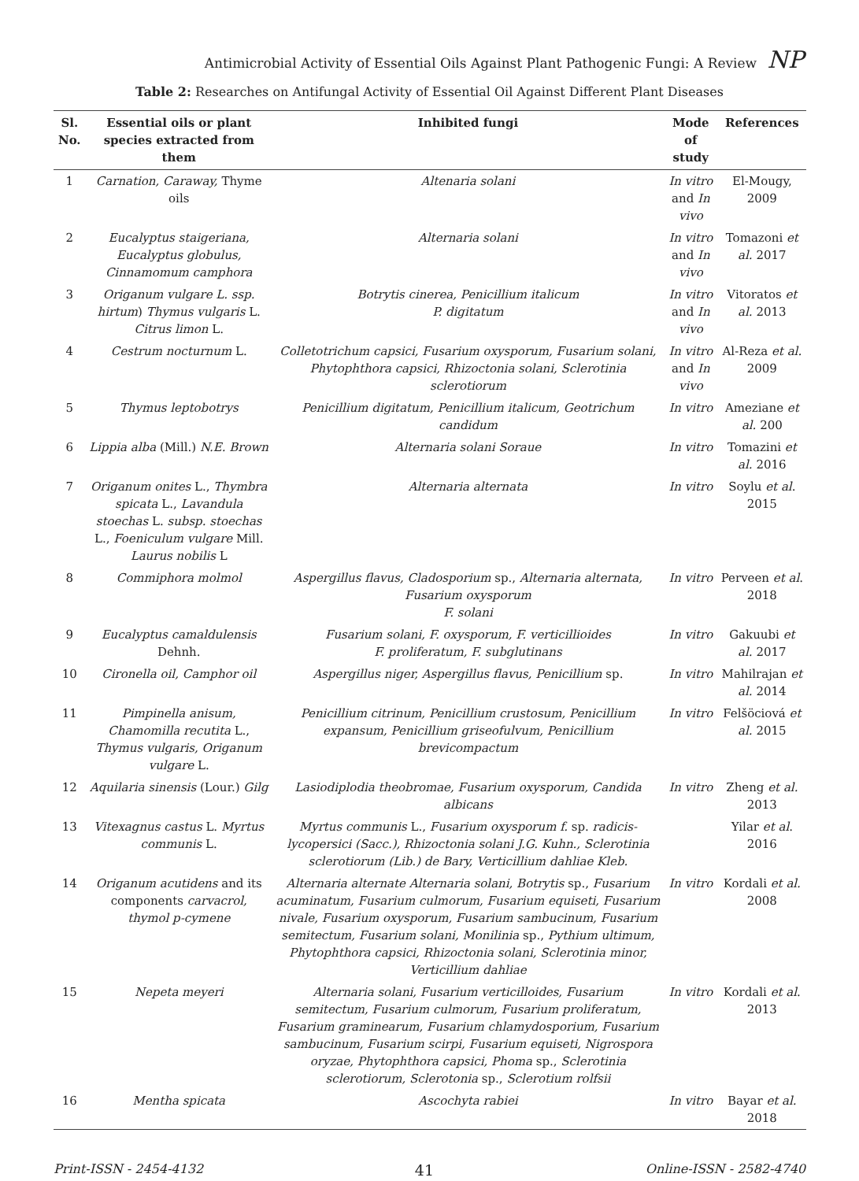Antimicrobial Activity of Essential Oils Against Plant Pathogenic Fungi: A Review NP
Table 2: Researches on Antifungal Activity of Essential Oil Against Different Plant Diseases
| Sl. No. | Essential oils or plant species extracted from them | Inhibited fungi | Mode of study | References |
| --- | --- | --- | --- | --- |
| 1 | Carnation, Caraway, Thyme oils | Altenaria solani | In vitro and In vivo | El-Mougy, 2009 |
| 2 | Eucalyptus staigeriana, Eucalyptus globulus, Cinnamomum camphora | Alternaria solani | In vitro and In vivo | Tomazoni et al. 2017 |
| 3 | Origanum vulgare L. ssp. hirtum ) Thymus vulgaris L. Citrus limon L. | Botrytis cinerea, Penicillium italicum P. digitatum | In vitro and In vivo | Vitoratos et al. 2013 |
| 4 | Cestrum nocturnum L. | Colletotrichum capsici, Fusarium oxysporum, Fusarium solani, Phytophthora capsici, Rhizoctonia solani, Sclerotinia sclerotiorum | In vitro and In vivo | Al-Reza et al. 2009 |
| 5 | Thymus leptobotrys | Penicillium digitatum, Penicillium italicum, Geotrichum candidum | In vitro | Ameziane et al. 200 |
| 6 | Lippia alba (Mill.) N.E. Brown | Alternaria solani Soraue | In vitro | Tomazini et al. 2016 |
| 7 | Origanum onites L., Thymbra spicata L., Lavandula stoechas L. subsp. stoechas L., Foeniculum vulgare Mill. Laurus nobilis L | Alternaria alternata | In vitro | Soylu et al . 2015 |
| 8 | Commiphora molmol | Aspergillus flavus, Cladosporium sp., Alternaria alternata, Fusarium oxysporum F. solani | In vitro | Perveen et al . 2018 |
| 9 | Eucalyptus camaldulensis Dehnh. | Fusarium solani, F. oxysporum, F. verticillioides F. proliferatum, F. subglutinans | In vitro | Gakuubi et al. 2017 |
| 10 | Cironella oil, Camphor oil | Aspergillus niger, Aspergillus flavus, Penicillium sp. | In vitro | Mahilrajan et al. 2014 |
| 11 | Pimpinella anisum, Chamomilla recutita L., Thymus vulgaris, Origanum vulgare L. | Penicillium citrinum, Penicillium crustosum, Penicillium expansum, Penicillium griseofulvum, Penicillium brevicompactum | In vitro | Felšöciová et al. 2015 |
| 12 | Aquilaria sinensis (Lour.) Gilg | Lasiodiplodia theobromae, Fusarium oxysporum, Candida albicans | In vitro | Zheng et al. 2013 |
| 13 | Vitexagnus castus L. Myrtus communis L. | Myrtus communis L., Fusarium oxysporum f. sp. radicis-lycopersici (Sacc.), Rhizoctonia solani J.G. Kuhn., Sclerotinia sclerotiorum (Lib.) de Bary, Verticillium dahliae Kleb. | | Yilar et al . 2016 |
| 14 | Origanum acutidens and its components carvacrol, thymol p-cymene | Alternaria alternate Alternaria solani, Botrytis sp., Fusarium acuminatum, Fusarium culmorum, Fusarium equiseti, Fusarium nivale, Fusarium oxysporum, Fusarium sambucinum, Fusarium semitectum, Fusarium solani, Monilinia sp., Pythium ultimum, Phytophthora capsici, Rhizoctonia solani, Sclerotinia minor, Verticillium dahliae | In vitro | Kordali et al. 2008 |
| 15 | Nepeta meyeri | Alternaria solani, Fusarium verticilloides, Fusarium semitectum, Fusarium culmorum, Fusarium proliferatum, Fusarium graminearum, Fusarium chlamydosporium, Fusarium sambucinum, Fusarium scirpi, Fusarium equiseti, Nigrospora oryzae, Phytophthora capsici, Phoma sp., Sclerotinia sclerotiorum, Sclerotonia sp., Sclerotium rolfsii | In vitro | Kordali et al . 2013 |
| 16 | Mentha spicata | Ascochyta rabiei | In vitro | Bayar et al. 2018 |
Print-ISSN - 2454-4132 41 Online-ISSN - 2582-4740